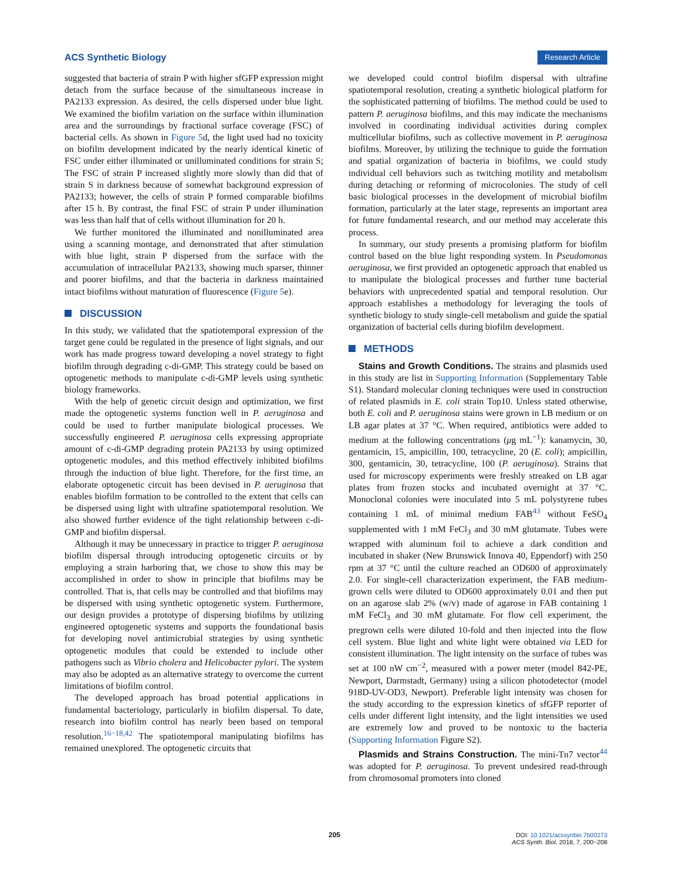ACS Synthetic Biology Research Article
suggested that bacteria of strain P with higher sfGFP expression might detach from the surface because of the simultaneous increase in PA2133 expression. As desired, the cells dispersed under blue light. We examined the biofilm variation on the surface within illumination area and the surroundings by fractional surface coverage (FSC) of bacterial cells. As shown in Figure 5d, the light used had no toxicity on biofilm development indicated by the nearly identical kinetic of FSC under either illuminated or unilluminated conditions for strain S; The FSC of strain P increased slightly more slowly than did that of strain S in darkness because of somewhat background expression of PA2133; however, the cells of strain P formed comparable biofilms after 15 h. By contrast, the final FSC of strain P under illumination was less than half that of cells without illumination for 20 h.
We further monitored the illuminated and nonilluminated area using a scanning montage, and demonstrated that after stimulation with blue light, strain P dispersed from the surface with the accumulation of intracellular PA2133, showing much sparser, thinner and poorer biofilms, and that the bacteria in darkness maintained intact biofilms without maturation of fluorescence (Figure 5e).
DISCUSSION
In this study, we validated that the spatiotemporal expression of the target gene could be regulated in the presence of light signals, and our work has made progress toward developing a novel strategy to fight biofilm through degrading c-di-GMP. This strategy could be based on optogenetic methods to manipulate c-di-GMP levels using synthetic biology frameworks.
With the help of genetic circuit design and optimization, we first made the optogenetic systems function well in P. aeruginosa and could be used to further manipulate biological processes. We successfully engineered P. aeruginosa cells expressing appropriate amount of c-di-GMP degrading protein PA2133 by using optimized optogenetic modules, and this method effectively inhibited biofilms through the induction of blue light. Therefore, for the first time, an elaborate optogenetic circuit has been devised in P. aeruginosa that enables biofilm formation to be controlled to the extent that cells can be dispersed using light with ultrafine spatiotemporal resolution. We also showed further evidence of the tight relationship between c-di-GMP and biofilm dispersal.
Although it may be unnecessary in practice to trigger P. aeruginosa biofilm dispersal through introducing optogenetic circuits or by employing a strain harboring that, we chose to show this may be accomplished in order to show in principle that biofilms may be controlled. That is, that cells may be controlled and that biofilms may be dispersed with using synthetic optogenetic system. Furthermore, our design provides a prototype of dispersing biofilms by utilizing engineered optogenetic systems and supports the foundational basis for developing novel antimicrobial strategies by using synthetic optogenetic modules that could be extended to include other pathogens such as Vibrio cholera and Helicobacter pylori. The system may also be adopted as an alternative strategy to overcome the current limitations of biofilm control.
The developed approach has broad potential applications in fundamental bacteriology, particularly in biofilm dispersal. To date, research into biofilm control has nearly been based on temporal resolution.<sup>16−18,42</sup> The spatiotemporal manipulating biofilms has remained unexplored. The optogenetic circuits that
we developed could control biofilm dispersal with ultrafine spatiotemporal resolution, creating a synthetic biological platform for the sophisticated patterning of biofilms. The method could be used to pattern P. aeruginosa biofilms, and this may indicate the mechanisms involved in coordinating individual activities during complex multicellular biofilms, such as collective movement in P. aeruginosa biofilms. Moreover, by utilizing the technique to guide the formation and spatial organization of bacteria in biofilms, we could study individual cell behaviors such as twitching motility and metabolism during detaching or reforming of microcolonies. The study of cell basic biological processes in the development of microbial biofilm formation, particularly at the later stage, represents an important area for future fundamental research, and our method may accelerate this process.
In summary, our study presents a promising platform for biofilm control based on the blue light responding system. In Pseudomonas aeruginosa, we first provided an optogenetic approach that enabled us to manipulate the biological processes and further tune bacterial behaviors with unprecedented spatial and temporal resolution. Our approach establishes a methodology for leveraging the tools of synthetic biology to study single-cell metabolism and guide the spatial organization of bacterial cells during biofilm development.
METHODS
Stains and Growth Conditions. The strains and plasmids used in this study are list in Supporting Information (Supplementary Table S1). Standard molecular cloning techniques were used in construction of related plasmids in E. coli strain Top10. Unless stated otherwise, both E. coli and P. aeruginosa stains were grown in LB medium or on LB agar plates at 37 °C. When required, antibiotics were added to medium at the following concentrations (μg mL<sup>−1</sup>): kanamycin, 30, gentamicin, 15, ampicillin, 100, tetracycline, 20 (E. coli); ampicillin, 300, gentamicin, 30, tetracycline, 100 (P. aeruginosa). Strains that used for microscopy experiments were freshly streaked on LB agar plates from frozen stocks and incubated overnight at 37 °C. Monoclonal colonies were inoculated into 5 mL polystyrene tubes containing 1 mL of minimal medium FAB<sup>43</sup> without FeSO<sub>4</sub> supplemented with 1 mM FeCl<sub>3</sub> and 30 mM glutamate. Tubes were wrapped with aluminum foil to achieve a dark condition and incubated in shaker (New Brunswick Innova 40, Eppendorf) with 250 rpm at 37 °C until the culture reached an OD600 of approximately 2.0. For single-cell characterization experiment, the FAB medium-grown cells were diluted to OD600 approximately 0.01 and then put on an agarose slab 2% (w/v) made of agarose in FAB containing 1 mM FeCl<sub>3</sub> and 30 mM glutamate. For flow cell experiment, the pregrown cells were diluted 10-fold and then injected into the flow cell system. Blue light and white light were obtained via LED for consistent illumination. The light intensity on the surface of tubes was set at 100 nW cm<sup>−2</sup>, measured with a power meter (model 842-PE, Newport, Darmstadt, Germany) using a silicon photodetector (model 918D-UV-OD3, Newport). Preferable light intensity was chosen for the study according to the expression kinetics of sfGFP reporter of cells under different light intensity, and the light intensities we used are extremely low and proved to be nontoxic to the bacteria (Supporting Information Figure S2).
Plasmids and Strains Construction. The mini-Tn7 vector<sup>44</sup> was adopted for P. aeruginosa. To prevent undesired read-through from chromosomal promoters into cloned
205
DOI: 10.1021/acssynbio.7b00273
ACS Synth. Biol. 2018, 7, 200−208